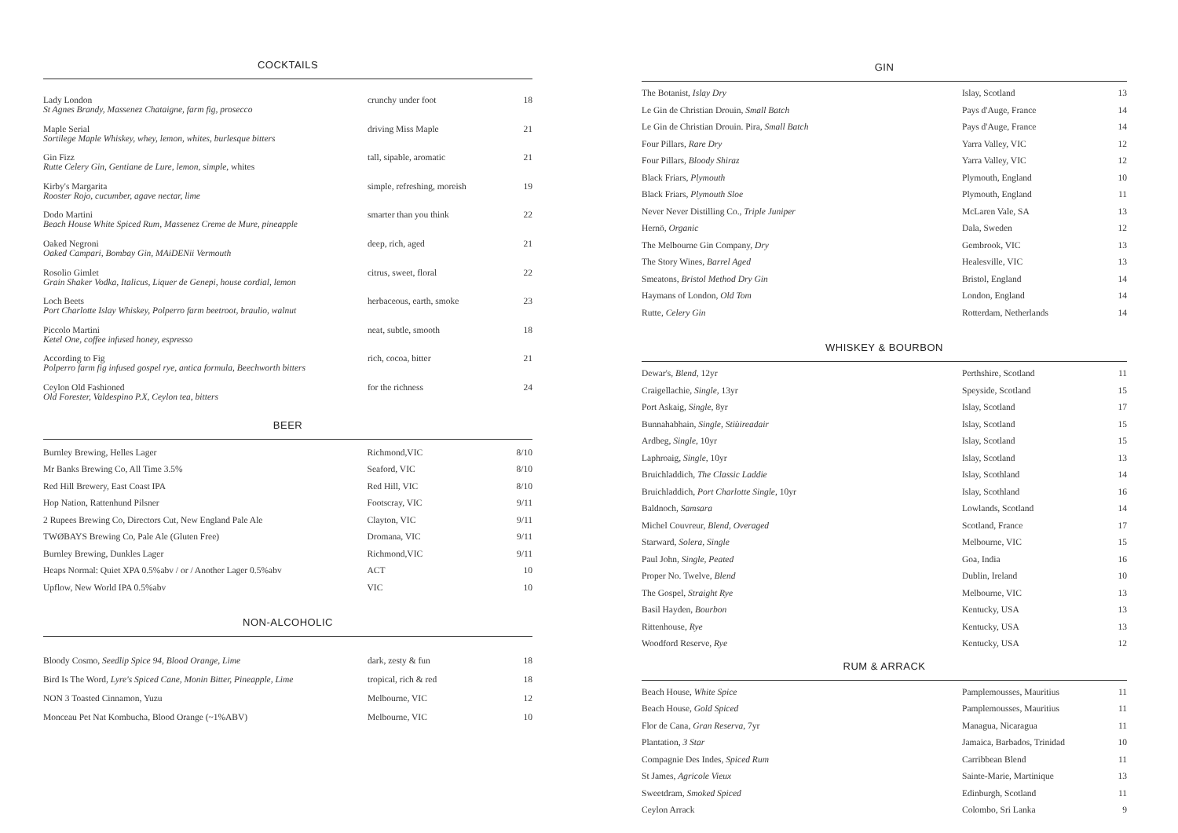COCKTAILS
| Lady London St Agnes Brandy, Massenez Chataigne, farm fig, prosecco | crunchy under foot | 18 |
| Maple Serial Sortilege Maple Whiskey, whey, lemon, whites, burlesque bitters | driving Miss Maple | 21 |
| Gin Fizz Rutte Celery Gin, Gentiane de Lure, lemon, simple , whites | tall, sipable, aromatic | 21 |
| Kirby's Margarita Rooster Rojo, cucumber, agave nectar, lime | simple, refreshing, moreish | 19 |
| Dodo Martini Beach House White Spiced Rum, Massenez Creme de Mure, pineapple | smarter than you think | 22 |
| Oaked Negroni Oaked Campari, Bombay Gin, MAiDENii Vermouth | deep, rich, aged | 21 |
| Rosolio Gimlet Grain Shaker Vodka, Italicus, Liquer de Genepi, house cordial, lemon | citrus, sweet, floral | 22 |
| Loch Beets Port Charlotte Islay Whiskey, Polperro farm beetroot, braulio, walnut | herbaceous, earth, smoke | 23 |
| Piccolo Martini Ketel One, coffee infused honey, espresso | neat, subtle, smooth | 18 |
| According to Fig Polperro farm fig infused gospel rye, antica formula, Beechworth bitters | rich, cocoa, bitter | 21 |
| Ceylon Old Fashioned Old Forester, Valdespino P.X, Ceylon tea, bitters | for the richness | 24 |
BEER
| Burnley Brewing, Helles Lager | Richmond,VIC | 8/10 |
| Mr Banks Brewing Co, All Time 3.5% | Seaford, VIC | 8/10 |
| Red Hill Brewery, East Coast IPA | Red Hill, VIC | 8/10 |
| Hop Nation, Rattenhund Pilsner | Footscray, VIC | 9/11 |
| 2 Rupees Brewing Co, Directors Cut, New England Pale Ale | Clayton, VIC | 9/11 |
| TWØBAYS Brewing Co, Pale Ale (Gluten Free) | Dromana, VIC | 9/11 |
| Burnley Brewing, Dunkles Lager | Richmond,VIC | 9/11 |
| Heaps Normal: Quiet XPA 0.5%abv / or / Another Lager 0.5%abv | ACT | 10 |
| Upflow, New World IPA 0.5%abv | VIC | 10 |
NON-ALCOHOLIC
| Bloody Cosmo, Seedlip Spice 94, Blood Orange, Lime | dark, zesty & fun | 18 |
| Bird Is The Word, Lyre's Spiced Cane, Monin Bitter, Pineapple, Lime | tropical, rich & red | 18 |
| NON 3 Toasted Cinnamon, Yuzu | Melbourne, VIC | 12 |
| Monceau Pet Nat Kombucha, Blood Orange (~1%ABV) | Melbourne, VIC | 10 |
GIN
| The Botanist, Islay Dry | Islay, Scotland | 13 |
| Le Gin de Christian Drouin, Small Batch | Pays d'Auge, France | 14 |
| Le Gin de Christian Drouin. Pira, Small Batch | Pays d'Auge, France | 14 |
| Four Pillars, Rare Dry | Yarra Valley, VIC | 12 |
| Four Pillars, Bloody Shiraz | Yarra Valley, VIC | 12 |
| Black Friars, Plymouth | Plymouth, England | 10 |
| Black Friars, Plymouth Sloe | Plymouth, England | 11 |
| Never Never Distilling Co., Triple Juniper | McLaren Vale, SA | 13 |
| Hernö, Organic | Dala, Sweden | 12 |
| The Melbourne Gin Company, Dry | Gembrook, VIC | 13 |
| The Story Wines, Barrel Aged | Healesville, VIC | 13 |
| Smeatons, Bristol Method Dry Gin | Bristol, England | 14 |
| Haymans of London, Old Tom | London, England | 14 |
| Rutte, Celery Gin | Rotterdam, Netherlands | 14 |
WHISKEY & BOURBON
| Dewar's, Blend , 12yr | Perthshire, Scotland | 11 |
| Craigellachie, Single , 13yr | Speyside, Scotland | 15 |
| Port Askaig, Single , 8yr | Islay, Scotland | 17 |
| Bunnahabhain, Single , Stiùireadair | Islay, Scotland | 15 |
| Ardbeg, Single , 10yr | Islay, Scotland | 15 |
| Laphroaig, Single , 10yr | Islay, Scotland | 13 |
| Bruichladdich, The Classic Laddie | Islay, Scothland | 14 |
| Bruichladdich, Port Charlotte Single , 10yr | Islay, Scothland | 16 |
| Baldnoch, Samsara | Lowlands, Scotland | 14 |
| Michel Couvreur, Blend, Overaged | Scotland, France | 17 |
| Starward, Solera, Single | Melbourne, VIC | 15 |
| Paul John, Single, Peated | Goa, India | 16 |
| Proper No. Twelve, Blend | Dublin, Ireland | 10 |
| The Gospel, Straight Rye | Melbourne, VIC | 13 |
| Basil Hayden, Bourbon | Kentucky, USA | 13 |
| Rittenhouse, Rye | Kentucky, USA | 13 |
| Woodford Reserve, Rye | Kentucky, USA | 12 |
RUM & ARRACK
| Beach House, White Spice | Pamplemousses, Mauritius | 11 |
| Beach House, Gold Spiced | Pamplemousses, Mauritius | 11 |
| Flor de Cana, Gran Reserva , 7yr | Managua, Nicaragua | 11 |
| Plantation, 3 Star | Jamaica, Barbados, Trinidad | 10 |
| Compagnie Des Indes, Spiced Rum | Carribbean Blend | 11 |
| St James, Agricole Vieux | Sainte-Marie, Martinique | 13 |
| Sweetdram, Smoked Spiced | Edinburgh, Scotland | 11 |
| Ceylon Arrack | Colombo, Sri Lanka | 9 |